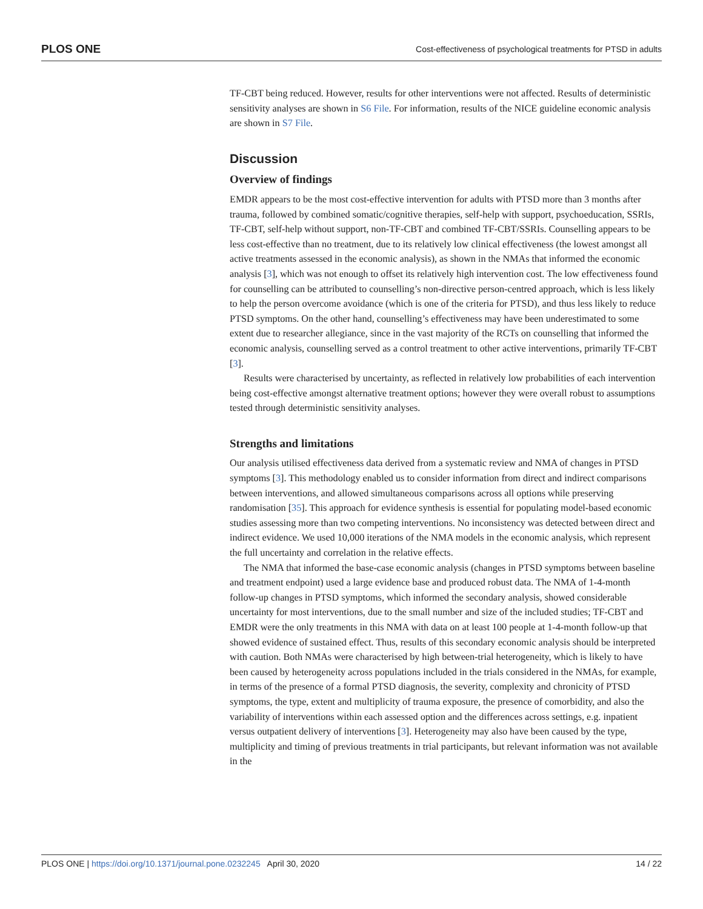PLOS ONE Cost-effectiveness of psychological treatments for PTSD in adults
TF-CBT being reduced. However, results for other interventions were not affected. Results of deterministic sensitivity analyses are shown in S6 File. For information, results of the NICE guideline economic analysis are shown in S7 File.
Discussion
Overview of findings
EMDR appears to be the most cost-effective intervention for adults with PTSD more than 3 months after trauma, followed by combined somatic/cognitive therapies, self-help with support, psychoeducation, SSRIs, TF-CBT, self-help without support, non-TF-CBT and combined TF-CBT/SSRIs. Counselling appears to be less cost-effective than no treatment, due to its relatively low clinical effectiveness (the lowest amongst all active treatments assessed in the economic analysis), as shown in the NMAs that informed the economic analysis [3], which was not enough to offset its relatively high intervention cost. The low effectiveness found for counselling can be attributed to counselling’s non-directive person-centred approach, which is less likely to help the person overcome avoidance (which is one of the criteria for PTSD), and thus less likely to reduce PTSD symptoms. On the other hand, counselling’s effectiveness may have been underestimated to some extent due to researcher allegiance, since in the vast majority of the RCTs on counselling that informed the economic analysis, counselling served as a control treatment to other active interventions, primarily TF-CBT [3].
Results were characterised by uncertainty, as reflected in relatively low probabilities of each intervention being cost-effective amongst alternative treatment options; however they were overall robust to assumptions tested through deterministic sensitivity analyses.
Strengths and limitations
Our analysis utilised effectiveness data derived from a systematic review and NMA of changes in PTSD symptoms [3]. This methodology enabled us to consider information from direct and indirect comparisons between interventions, and allowed simultaneous comparisons across all options while preserving randomisation [35]. This approach for evidence synthesis is essential for populating model-based economic studies assessing more than two competing interventions. No inconsistency was detected between direct and indirect evidence. We used 10,000 iterations of the NMA models in the economic analysis, which represent the full uncertainty and correlation in the relative effects.
The NMA that informed the base-case economic analysis (changes in PTSD symptoms between baseline and treatment endpoint) used a large evidence base and produced robust data. The NMA of 1-4-month follow-up changes in PTSD symptoms, which informed the secondary analysis, showed considerable uncertainty for most interventions, due to the small number and size of the included studies; TF-CBT and EMDR were the only treatments in this NMA with data on at least 100 people at 1-4-month follow-up that showed evidence of sustained effect. Thus, results of this secondary economic analysis should be interpreted with caution. Both NMAs were characterised by high between-trial heterogeneity, which is likely to have been caused by heterogeneity across populations included in the trials considered in the NMAs, for example, in terms of the presence of a formal PTSD diagnosis, the severity, complexity and chronicity of PTSD symptoms, the type, extent and multiplicity of trauma exposure, the presence of comorbidity, and also the variability of interventions within each assessed option and the differences across settings, e.g. inpatient versus outpatient delivery of interventions [3]. Heterogeneity may also have been caused by the type, multiplicity and timing of previous treatments in trial participants, but relevant information was not available in the
PLOS ONE | https://doi.org/10.1371/journal.pone.0232245 April 30, 2020 14 / 22